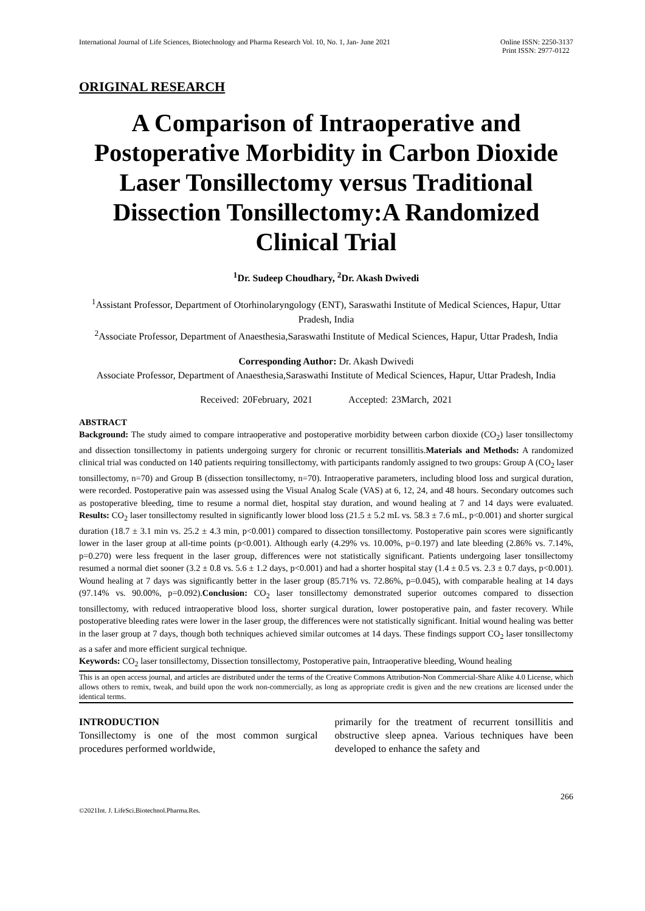International Journal of Life Sciences, Biotechnology and Pharma Research Vol. 10, No. 1, Jan- June 2021 Online ISSN: 2250-3137
Print ISSN: 2977-0122
ORIGINAL RESEARCH
A Comparison of Intraoperative and Postoperative Morbidity in Carbon Dioxide Laser Tonsillectomy versus Traditional Dissection Tonsillectomy:A Randomized Clinical Trial
<sup>1</sup> Dr. Sudeep Choudhary, <sup>2</sup>Dr. Akash Dwivedi
<sup>1</sup> Assistant Professor, Department of Otorhinolaryngology (ENT), Saraswathi Institute of Medical Sciences, Hapur, Uttar Pradesh, India
<sup>2</sup> Associate Professor, Department of Anaesthesia,Saraswathi Institute of Medical Sciences, Hapur, Uttar Pradesh, India
Corresponding Author: Dr. Akash Dwivedi
Associate Professor, Department of Anaesthesia,Saraswathi Institute of Medical Sciences, Hapur, Uttar Pradesh, India
Received: 20February, 2021 Accepted: 23March, 2021
ABSTRACT
Background: The study aimed to compare intraoperative and postoperative morbidity between carbon dioxide (CO<sub>2</sub>) laser tonsillectomy and dissection tonsillectomy in patients undergoing surgery for chronic or recurrent tonsillitis.Materials and Methods: A randomized clinical trial was conducted on 140 patients requiring tonsillectomy, with participants randomly assigned to two groups: Group A (CO<sub>2</sub> laser tonsillectomy, n=70) and Group B (dissection tonsillectomy, n=70). Intraoperative parameters, including blood loss and surgical duration, were recorded. Postoperative pain was assessed using the Visual Analog Scale (VAS) at 6, 12, 24, and 48 hours. Secondary outcomes such as postoperative bleeding, time to resume a normal diet, hospital stay duration, and wound healing at 7 and 14 days were evaluated. Results: CO<sub>2</sub> laser tonsillectomy resulted in significantly lower blood loss (21.5 ± 5.2 mL vs. 58.3 ± 7.6 mL, p<0.001) and shorter surgical duration (18.7 ± 3.1 min vs. 25.2 ± 4.3 min, p<0.001) compared to dissection tonsillectomy. Postoperative pain scores were significantly lower in the laser group at all-time points (p<0.001). Although early (4.29% vs. 10.00%, p=0.197) and late bleeding (2.86% vs. 7.14%, p=0.270) were less frequent in the laser group, differences were not statistically significant. Patients undergoing laser tonsillectomy resumed a normal diet sooner (3.2 ± 0.8 vs. 5.6 ± 1.2 days, p<0.001) and had a shorter hospital stay (1.4 ± 0.5 vs. 2.3 ± 0.7 days, p<0.001). Wound healing at 7 days was significantly better in the laser group (85.71% vs. 72.86%, p=0.045), with comparable healing at 14 days (97.14% vs. 90.00%, p=0.092).Conclusion: CO<sub>2</sub> laser tonsillectomy demonstrated superior outcomes compared to dissection tonsillectomy, with reduced intraoperative blood loss, shorter surgical duration, lower postoperative pain, and faster recovery. While postoperative bleeding rates were lower in the laser group, the differences were not statistically significant. Initial wound healing was better in the laser group at 7 days, though both techniques achieved similar outcomes at 14 days. These findings support CO<sub>2</sub> laser tonsillectomy as a safer and more efficient surgical technique.
Keywords: CO<sub>2</sub> laser tonsillectomy, Dissection tonsillectomy, Postoperative pain, Intraoperative bleeding, Wound healing
This is an open access journal, and articles are distributed under the terms of the Creative Commons Attribution-Non Commercial-Share Alike 4.0 License, which allows others to remix, tweak, and build upon the work non-commercially, as long as appropriate credit is given and the new creations are licensed under the identical terms.
INTRODUCTION
Tonsillectomy is one of the most common surgical procedures performed worldwide,
primarily for the treatment of recurrent tonsillitis and obstructive sleep apnea. Various techniques have been developed to enhance the safety and
266
©2021Int. J. LifeSci.Biotechnol.Pharma.Res.